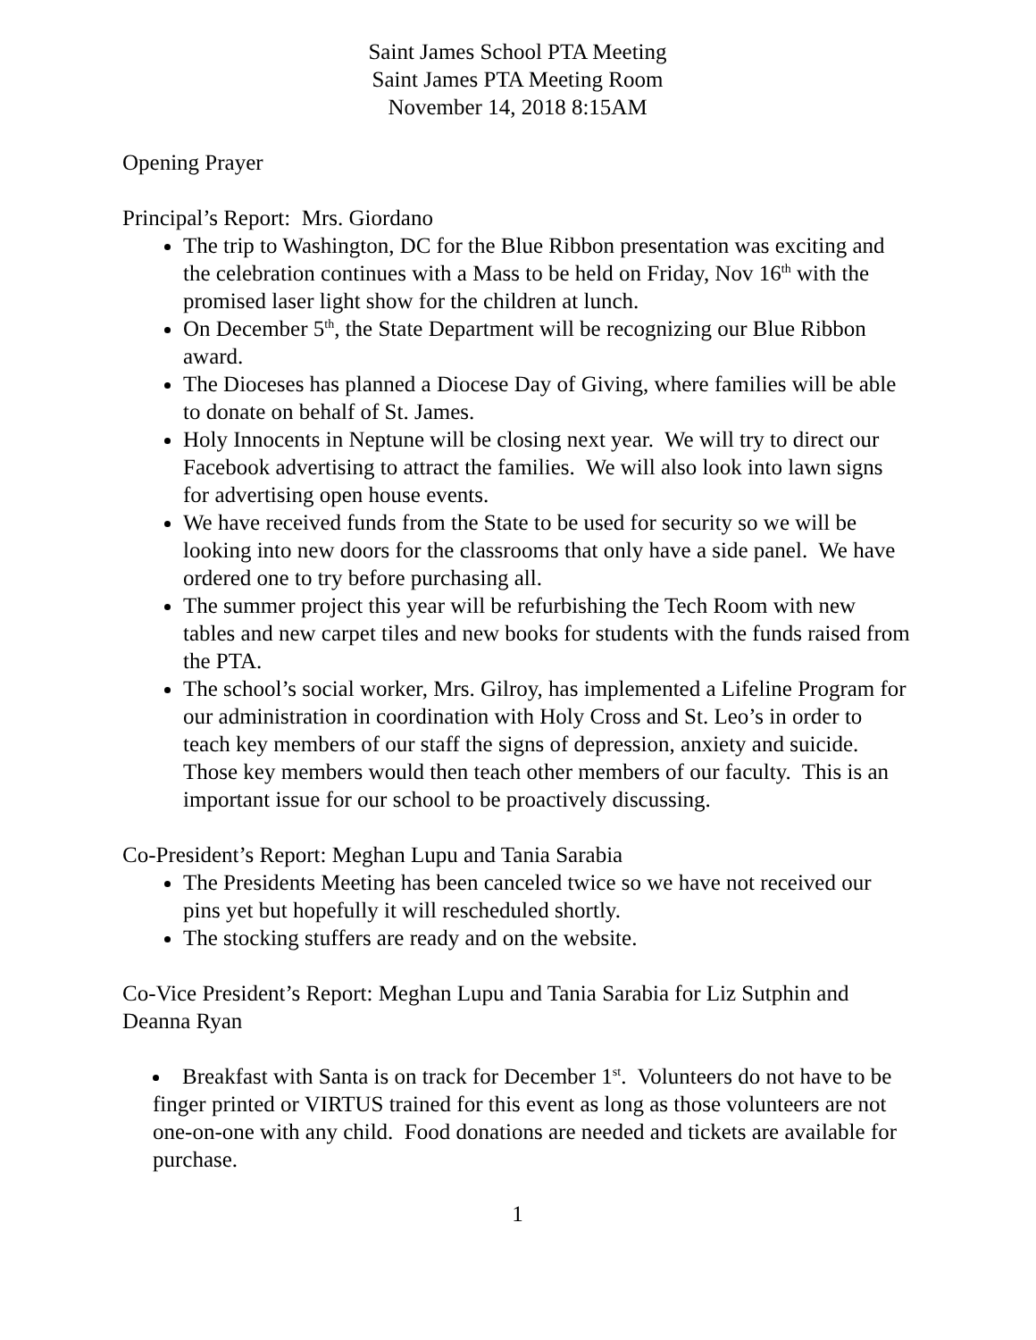Saint James School PTA Meeting
Saint James PTA Meeting Room
November 14, 2018 8:15AM
Opening Prayer
Principal’s Report: Mrs. Giordano
The trip to Washington, DC for the Blue Ribbon presentation was exciting and the celebration continues with a Mass to be held on Friday, Nov 16<sup>th</sup> with the promised laser light show for the children at lunch.
On December 5<sup>th</sup>, the State Department will be recognizing our Blue Ribbon award.
The Dioceses has planned a Diocese Day of Giving, where families will be able to donate on behalf of St. James.
Holy Innocents in Neptune will be closing next year. We will try to direct our Facebook advertising to attract the families. We will also look into lawn signs for advertising open house events.
We have received funds from the State to be used for security so we will be looking into new doors for the classrooms that only have a side panel. We have ordered one to try before purchasing all.
The summer project this year will be refurbishing the Tech Room with new tables and new carpet tiles and new books for students with the funds raised from the PTA.
The school’s social worker, Mrs. Gilroy, has implemented a Lifeline Program for our administration in coordination with Holy Cross and St. Leo’s in order to teach key members of our staff the signs of depression, anxiety and suicide. Those key members would then teach other members of our faculty. This is an important issue for our school to be proactively discussing.
Co-President’s Report: Meghan Lupu and Tania Sarabia
The Presidents Meeting has been canceled twice so we have not received our pins yet but hopefully it will rescheduled shortly.
The stocking stuffers are ready and on the website.
Co-Vice President’s Report: Meghan Lupu and Tania Sarabia for Liz Sutphin and Deanna Ryan
Breakfast with Santa is on track for December 1<sup>st</sup>. Volunteers do not have to be finger printed or VIRTUS trained for this event as long as those volunteers are not one-on-one with any child. Food donations are needed and tickets are available for purchase.
1